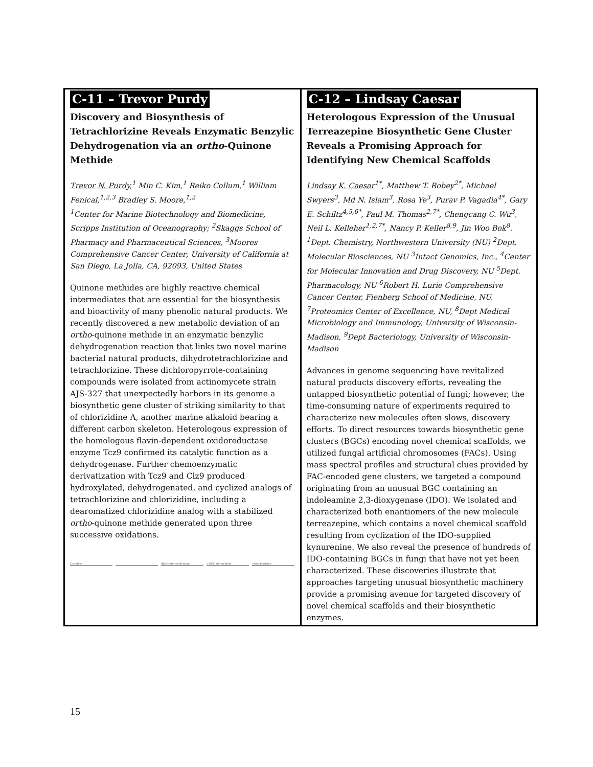| C-11 – Trevor Purdy Discovery and Biosynthesis of Tetrachlorizine Reveals Enzymatic Benzylic Dehydrogenation via an ortho -Quinone Methide Trevor N. Purdy ,<sup>1</sup> Min C. Kim,<sup>1</sup> Reiko Collum,<sup>1</sup> William Fenical,<sup>1,2,3</sup> Bradley S. Moore,<sup>1,2</sup> <sup>1</sup> Center for Marine Biotechnology and Biomedicine, Scripps Institution of Oceanography; <sup>2</sup>Skaggs School of Pharmacy and Pharmaceutical Sciences, <sup>3</sup>Moores Comprehensive Cancer Center; University of California at San Diego, La Jolla, CA, 92093, United States Quinone methides are highly reactive chemical intermediates that are essential for the biosynthesis and bioactivity of many phenolic natural products. We recently discovered a new metabolic deviation of an ortho -quinone methide in an enzymatic benzylic dehydrogenation reaction that links two novel marine bacterial natural products, dihydrotetrachlorizine and tetrachlorizine. These dichloropyrrole-containing compounds were isolated from actinomycete strain AJS-327 that unexpectedly harbors in its genome a biosynthetic gene cluster of striking similarity to that of chlorizidine A, another marine alkaloid bearing a different carbon skeleton. Heterologous expression of the homologous flavin-dependent oxidoreductase enzyme Tcz9 confirmed its catalytic function as a dehydrogenase. Further chemoenzymatic derivatization with Tcz9 and Clz9 produced hydroxylated, dehydrogenated, and cyclized analogs of tetrachlorizine and chlorizidine, including a dearomatized chlorizidine analog with a stabilized ortho -quinone methide generated upon three successive oxidations. L-proline dihydrotetrachlorizine o-QM intermediate tetrachlorizine | C-12 – Lindsay Caesar Heterologous Expression of the Unusual Terreazepine Biosynthetic Gene Cluster Reveals a Promising Approach for Identifying New Chemical Scaffolds Lindsay K. Caesar<sup>1*</sup>, Matthew T. Robey<sup>2*</sup>, Michael Swyers<sup>3</sup>, Md N. Islam<sup>3</sup>, Rosa Ye<sup>3</sup>, Purav P. Vagadia<sup>4*</sup>, Gary E. Schiltz<sup>4,5,6*</sup>, Paul M. Thomas<sup>2,7*</sup>, Chengcang C. Wu<sup>3</sup>, Neil L. Kelleher<sup>1,2,7*</sup>, Nancy P. Keller<sup>8,9</sup>, Jin Woo Bok<sup>8</sup>. <sup>1</sup>Dept. Chemistry, Northwestern University (NU) <sup>2</sup>Dept. Molecular Biosciences, NU <sup>3</sup>Intact Genomics, Inc., <sup>4</sup>Center for Molecular Innovation and Drug Discovery, NU <sup>5</sup>Dept. Pharmacology, NU <sup>6</sup>Robert H. Lurie Comprehensive Cancer Center, Fienberg School of Medicine, NU, <sup>7</sup>Proteomics Center of Excellence, NU, <sup>8</sup>Dept Medical Microbiology and Immunology, University of Wisconsin-Madison, <sup>9</sup>Dept Bacteriology, University of Wisconsin-Madison Advances in genome sequencing have revitalized natural products discovery efforts, revealing the untapped biosynthetic potential of fungi; however, the time-consuming nature of experiments required to characterize new molecules often slows, discovery efforts. To direct resources towards biosynthetic gene clusters (BGCs) encoding novel chemical scaffolds, we utilized fungal artificial chromosomes (FACs). Using mass spectral profiles and structural clues provided by FAC-encoded gene clusters, we targeted a compound originating from an unusual BGC containing an indoleamine 2,3-dioxygenase (IDO). We isolated and characterized both enantiomers of the new molecule terreazepine, which contains a novel chemical scaffold resulting from cyclization of the IDO-supplied kynurenine. We also reveal the presence of hundreds of IDO-containing BGCs in fungi that have not yet been characterized. These discoveries illustrate that approaches targeting unusual biosynthetic machinery provide a promising avenue for targeted discovery of novel chemical scaffolds and their biosynthetic enzymes. |
15